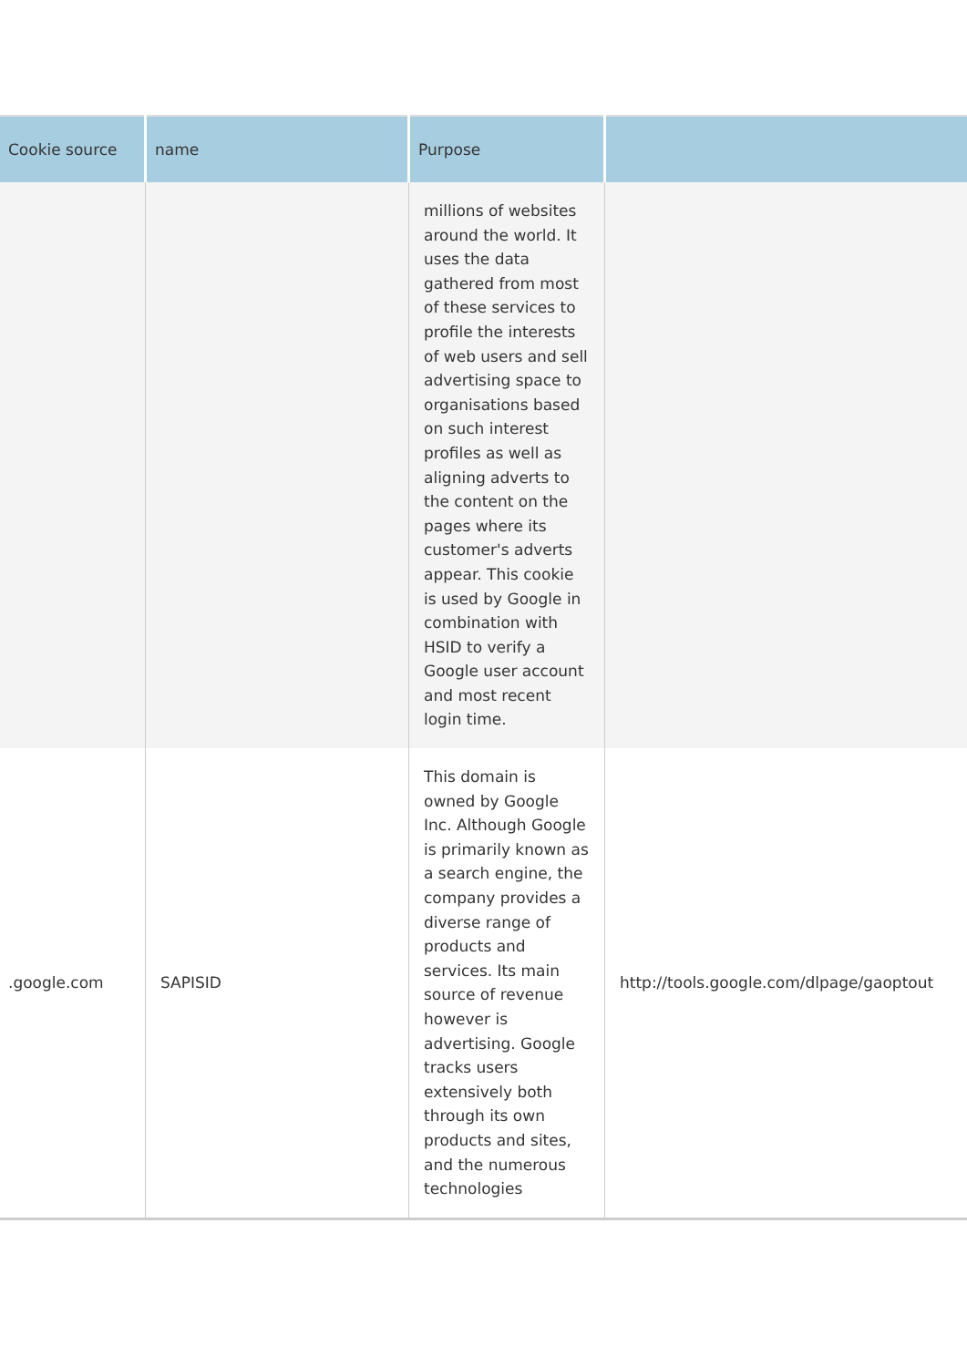| Cookie source | name | Purpose | |
| --- | --- | --- | --- |
| | | millions of websites around the world. It uses the data gathered from most of these services to profile the interests of web users and sell advertising space to organisations based on such interest profiles as well as aligning adverts to the content on the pages where its customer's adverts appear. This cookie is used by Google in combination with HSID to verify a Google user account and most recent login time. | |
| .google.com | SAPISID | This domain is owned by Google Inc. Although Google is primarily known as a search engine, the company provides a diverse range of products and services. Its main source of revenue however is advertising. Google tracks users extensively both through its own products and sites, and the numerous technologies | http://tools.google.com/dlpage/gaoptout |